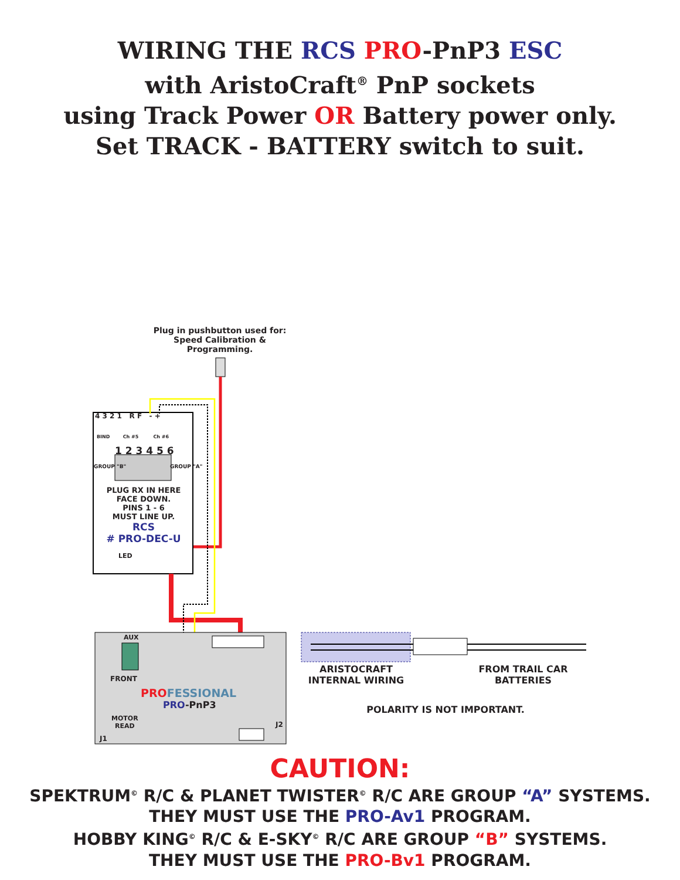WIRING THE RCS PRO-PnP3 ESC
with AristoCraft<sup>®</sup> PnP sockets
using Track Power OR Battery power only.
Set TRACK - BATTERY switch to suit.
Plug in pushbutton used for:
Speed Calibration & Programming.
4 3 2 1 R F - +
1 2 3 4 5 6
BIND Ch #5 Ch #6
GROUP "B" GROUP "A"
PLUG RX IN HERE
FACE DOWN.
PINS 1 - 6
MUST LINE UP.
RCS
# PRO-DEC-U
LED
AUX
FRONT
PRO FESSIONAL
PRO-PnP3
MOTOR
READ
J2
J1
ARISTOCRAFT
INTERNAL WIRING
FROM TRAIL CAR
BATTERIES
POLARITY IS NOT IMPORTANT.
CAUTION:
SPEKTRUM<sup>©</sup> R/C & PLANET TWISTER<sup>©</sup> R/C ARE GROUP “A” SYSTEMS.
THEY MUST USE THE PRO-Av1 PROGRAM.
HOBBY KING<sup>©</sup> R/C & E-SKY<sup>©</sup> R/C ARE GROUP “B” SYSTEMS.
THEY MUST USE THE PRO-Bv1 PROGRAM.